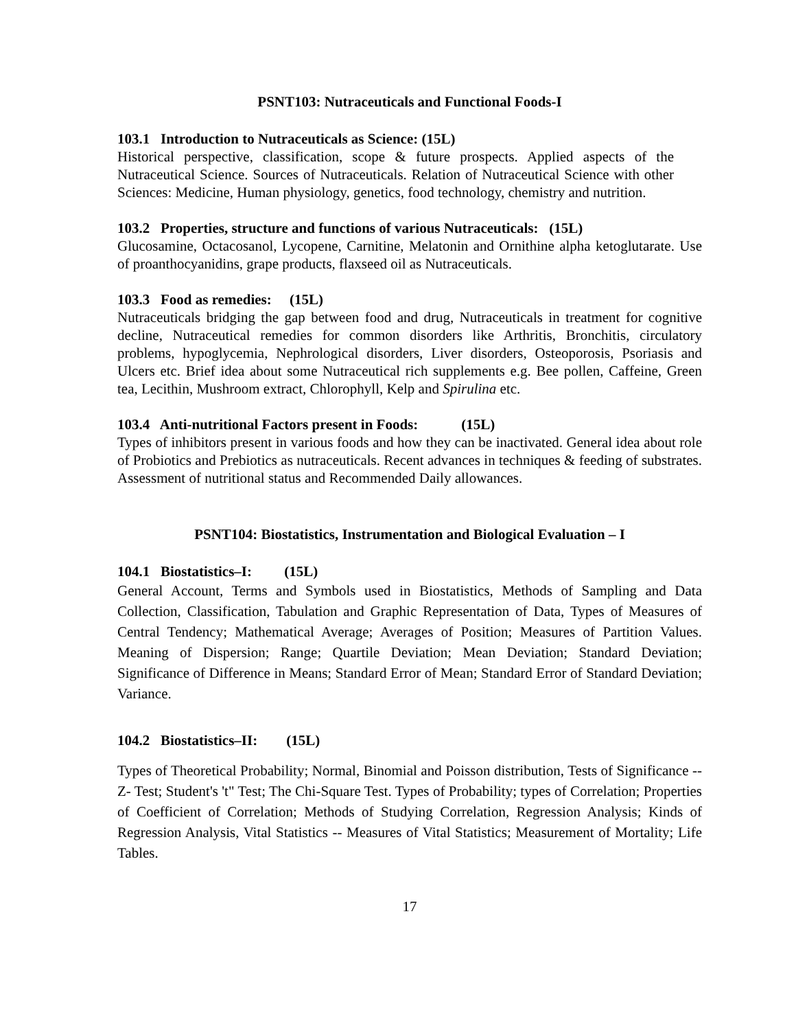PSNT103: Nutraceuticals and Functional Foods-I
103.1 Introduction to Nutraceuticals as Science: (15L)
Historical perspective, classification, scope & future prospects. Applied aspects of the Nutraceutical Science. Sources of Nutraceuticals. Relation of Nutraceutical Science with other Sciences: Medicine, Human physiology, genetics, food technology, chemistry and nutrition.
103.2 Properties, structure and functions of various Nutraceuticals: (15L)
Glucosamine, Octacosanol, Lycopene, Carnitine, Melatonin and Ornithine alpha ketoglutarate. Use of proanthocyanidins, grape products, flaxseed oil as Nutraceuticals.
103.3 Food as remedies: (15L)
Nutraceuticals bridging the gap between food and drug, Nutraceuticals in treatment for cognitive decline, Nutraceutical remedies for common disorders like Arthritis, Bronchitis, circulatory problems, hypoglycemia, Nephrological disorders, Liver disorders, Osteoporosis, Psoriasis and Ulcers etc. Brief idea about some Nutraceutical rich supplements e.g. Bee pollen, Caffeine, Green tea, Lecithin, Mushroom extract, Chlorophyll, Kelp and Spirulina etc.
103.4 Anti-nutritional Factors present in Foods: (15L)
Types of inhibitors present in various foods and how they can be inactivated. General idea about role of Probiotics and Prebiotics as nutraceuticals. Recent advances in techniques & feeding of substrates. Assessment of nutritional status and Recommended Daily allowances.
PSNT104: Biostatistics, Instrumentation and Biological Evaluation – I
104.1 Biostatistics–I: (15L)
General Account, Terms and Symbols used in Biostatistics, Methods of Sampling and Data Collection, Classification, Tabulation and Graphic Representation of Data, Types of Measures of Central Tendency; Mathematical Average; Averages of Position; Measures of Partition Values. Meaning of Dispersion; Range; Quartile Deviation; Mean Deviation; Standard Deviation; Significance of Difference in Means; Standard Error of Mean; Standard Error of Standard Deviation; Variance.
104.2 Biostatistics–II: (15L)
Types of Theoretical Probability; Normal, Binomial and Poisson distribution, Tests of Significance -- Z- Test; Student's 't" Test; The Chi-Square Test. Types of Probability; types of Correlation; Properties of Coefficient of Correlation; Methods of Studying Correlation, Regression Analysis; Kinds of Regression Analysis, Vital Statistics -- Measures of Vital Statistics; Measurement of Mortality; Life Tables.
17